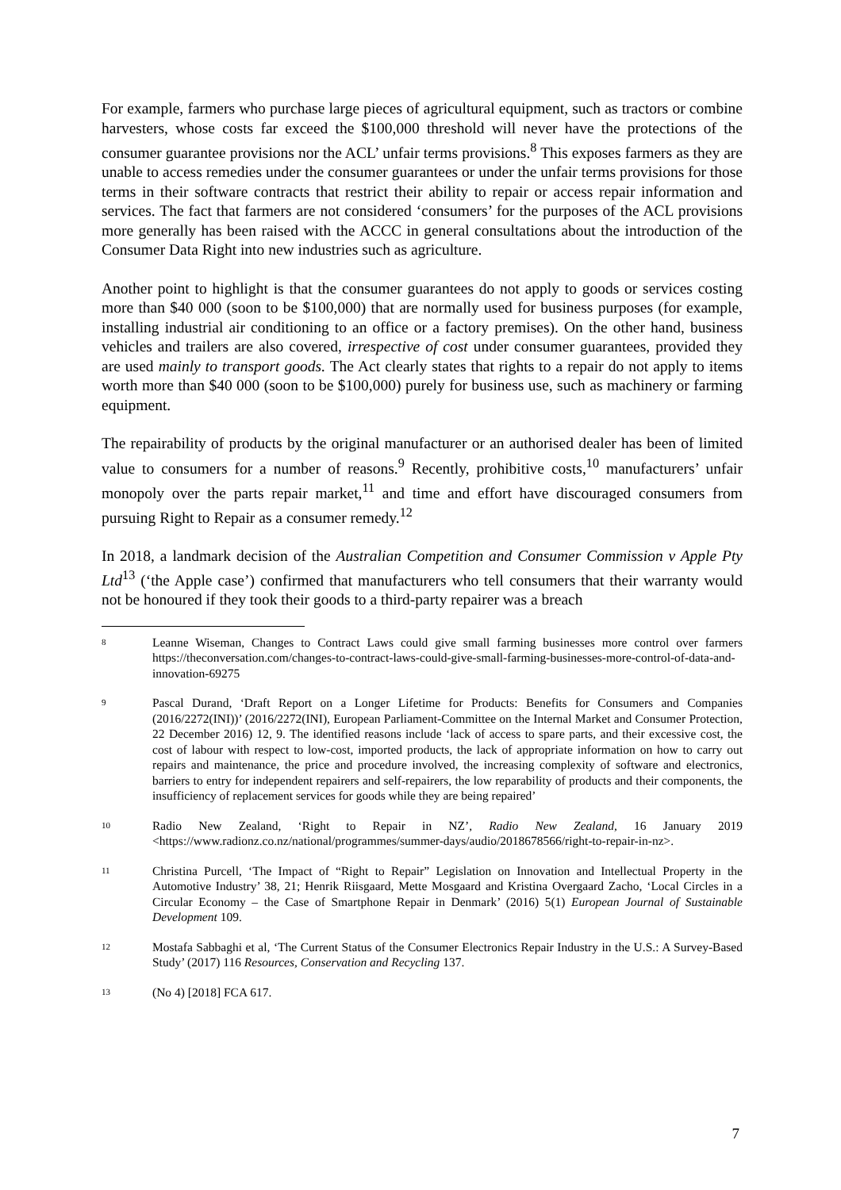For example, farmers who purchase large pieces of agricultural equipment, such as tractors or combine harvesters, whose costs far exceed the $100,000 threshold will never have the protections of the consumer guarantee provisions nor the ACL’ unfair terms provisions.<sup>8</sup> This exposes farmers as they are unable to access remedies under the consumer guarantees or under the unfair terms provisions for those terms in their software contracts that restrict their ability to repair or access repair information and services. The fact that farmers are not considered ‘consumers’ for the purposes of the ACL provisions more generally has been raised with the ACCC in general consultations about the introduction of the Consumer Data Right into new industries such as agriculture.
Another point to highlight is that the consumer guarantees do not apply to goods or services costing more than $40 000 (soon to be $100,000) that are normally used for business purposes (for example, installing industrial air conditioning to an office or a factory premises). On the other hand, business vehicles and trailers are also covered, irrespective of cost under consumer guarantees, provided they are used mainly to transport goods. The Act clearly states that rights to a repair do not apply to items worth more than $40 000 (soon to be $100,000) purely for business use, such as machinery or farming equipment.
The repairability of products by the original manufacturer or an authorised dealer has been of limited value to consumers for a number of reasons.<sup>9</sup> Recently, prohibitive costs,<sup>10</sup> manufacturers’ unfair monopoly over the parts repair market,<sup>11</sup> and time and effort have discouraged consumers from pursuing Right to Repair as a consumer remedy.<sup>12</sup>
In 2018, a landmark decision of the Australian Competition and Consumer Commission v Apple Pty Ltd<sup>13</sup> (‘the Apple case’) confirmed that manufacturers who tell consumers that their warranty would not be honoured if they took their goods to a third-party repairer was a breach
8 Leanne Wiseman, Changes to Contract Laws could give small farming businesses more control over farmers https://theconversation.com/changes-to-contract-laws-could-give-small-farming-businesses-more-control-of-data-and-innovation-69275
9 Pascal Durand, ‘Draft Report on a Longer Lifetime for Products: Benefits for Consumers and Companies (2016/2272(INI))’ (2016/2272(INI), European Parliament-Committee on the Internal Market and Consumer Protection, 22 December 2016) 12, 9. The identified reasons include ‘lack of access to spare parts, and their excessive cost, the cost of labour with respect to low-cost, imported products, the lack of appropriate information on how to carry out repairs and maintenance, the price and procedure involved, the increasing complexity of software and electronics, barriers to entry for independent repairers and self-repairers, the low reparability of products and their components, the insufficiency of replacement services for goods while they are being repaired’
10 Radio New Zealand, ‘Right to Repair in NZ’, Radio New Zealand, 16 January 2019 <https://www.radionz.co.nz/national/programmes/summer-days/audio/2018678566/right-to-repair-in-nz>.
11 Christina Purcell, ‘The Impact of “Right to Repair” Legislation on Innovation and Intellectual Property in the Automotive Industry’ 38, 21; Henrik Riisgaard, Mette Mosgaard and Kristina Overgaard Zacho, ‘Local Circles in a Circular Economy – the Case of Smartphone Repair in Denmark’ (2016) 5(1) European Journal of Sustainable Development 109.
12 Mostafa Sabbaghi et al, ‘The Current Status of the Consumer Electronics Repair Industry in the U.S.: A Survey-Based Study’ (2017) 116 Resources, Conservation and Recycling 137.
13 (No 4) [2018] FCA 617.
7